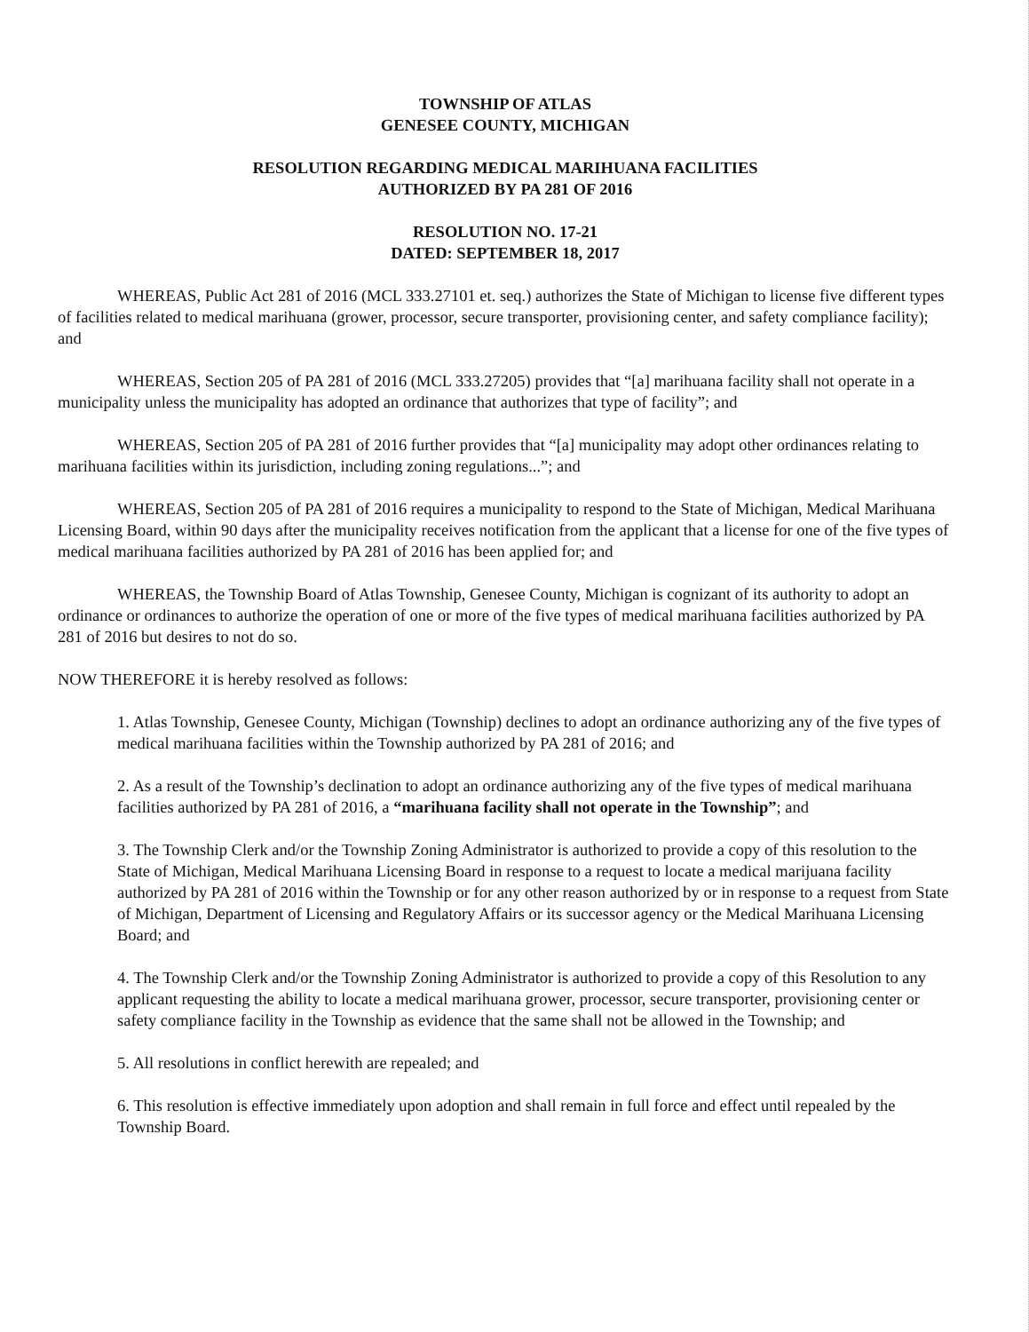TOWNSHIP OF ATLAS
GENESEE COUNTY, MICHIGAN
RESOLUTION REGARDING MEDICAL MARIHUANA FACILITIES
AUTHORIZED BY PA 281 OF 2016
RESOLUTION NO. 17-21
DATED: SEPTEMBER 18, 2017
WHEREAS, Public Act 281 of 2016 (MCL 333.27101 et. seq.) authorizes the State of Michigan to license five different types of facilities related to medical marihuana (grower, processor, secure transporter, provisioning center, and safety compliance facility); and
WHEREAS, Section 205 of PA 281 of 2016 (MCL 333.27205) provides that “[a] marihuana facility shall not operate in a municipality unless the municipality has adopted an ordinance that authorizes that type of facility”; and
WHEREAS, Section 205 of PA 281 of 2016 further provides that “[a] municipality may adopt other ordinances relating to marihuana facilities within its jurisdiction, including zoning regulations...”; and
WHEREAS, Section 205 of PA 281 of 2016 requires a municipality to respond to the State of Michigan, Medical Marihuana Licensing Board, within 90 days after the municipality receives notification from the applicant that a license for one of the five types of medical marihuana facilities authorized by PA 281 of 2016 has been applied for; and
WHEREAS, the Township Board of Atlas Township, Genesee County, Michigan is cognizant of its authority to adopt an ordinance or ordinances to authorize the operation of one or more of the five types of medical marihuana facilities authorized by PA 281 of 2016 but desires to not do so.
NOW THEREFORE it is hereby resolved as follows:
1. Atlas Township, Genesee County, Michigan (Township) declines to adopt an ordinance authorizing any of the five types of medical marihuana facilities within the Township authorized by PA 281 of 2016; and
2. As a result of the Township’s declination to adopt an ordinance authorizing any of the five types of medical marihuana facilities authorized by PA 281 of 2016, a “marihuana facility shall not operate in the Township”; and
3. The Township Clerk and/or the Township Zoning Administrator is authorized to provide a copy of this resolution to the State of Michigan, Medical Marihuana Licensing Board in response to a request to locate a medical marijuana facility authorized by PA 281 of 2016 within the Township or for any other reason authorized by or in response to a request from State of Michigan, Department of Licensing and Regulatory Affairs or its successor agency or the Medical Marihuana Licensing Board; and
4. The Township Clerk and/or the Township Zoning Administrator is authorized to provide a copy of this Resolution to any applicant requesting the ability to locate a medical marihuana grower, processor, secure transporter, provisioning center or safety compliance facility in the Township as evidence that the same shall not be allowed in the Township; and
5. All resolutions in conflict herewith are repealed; and
6. This resolution is effective immediately upon adoption and shall remain in full force and effect until repealed by the Township Board.